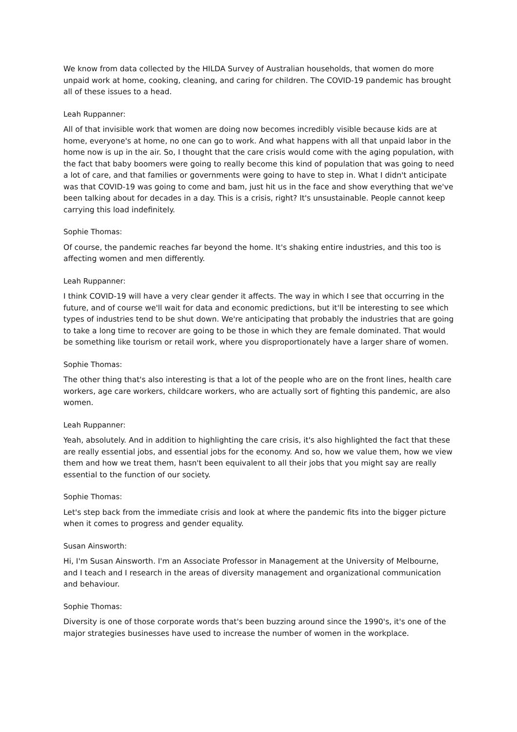We know from data collected by the HILDA Survey of Australian households, that women do more unpaid work at home, cooking, cleaning, and caring for children. The COVID-19 pandemic has brought all of these issues to a head.
Leah Ruppanner:
All of that invisible work that women are doing now becomes incredibly visible because kids are at home, everyone's at home, no one can go to work. And what happens with all that unpaid labor in the home now is up in the air. So, I thought that the care crisis would come with the aging population, with the fact that baby boomers were going to really become this kind of population that was going to need a lot of care, and that families or governments were going to have to step in. What I didn't anticipate was that COVID-19 was going to come and bam, just hit us in the face and show everything that we've been talking about for decades in a day. This is a crisis, right? It's unsustainable. People cannot keep carrying this load indefinitely.
Sophie Thomas:
Of course, the pandemic reaches far beyond the home. It's shaking entire industries, and this too is affecting women and men differently.
Leah Ruppanner:
I think COVID-19 will have a very clear gender it affects. The way in which I see that occurring in the future, and of course we'll wait for data and economic predictions, but it'll be interesting to see which types of industries tend to be shut down. We're anticipating that probably the industries that are going to take a long time to recover are going to be those in which they are female dominated. That would be something like tourism or retail work, where you disproportionately have a larger share of women.
Sophie Thomas:
The other thing that's also interesting is that a lot of the people who are on the front lines, health care workers, age care workers, childcare workers, who are actually sort of fighting this pandemic, are also women.
Leah Ruppanner:
Yeah, absolutely. And in addition to highlighting the care crisis, it's also highlighted the fact that these are really essential jobs, and essential jobs for the economy. And so, how we value them, how we view them and how we treat them, hasn't been equivalent to all their jobs that you might say are really essential to the function of our society.
Sophie Thomas:
Let's step back from the immediate crisis and look at where the pandemic fits into the bigger picture when it comes to progress and gender equality.
Susan Ainsworth:
Hi, I'm Susan Ainsworth. I'm an Associate Professor in Management at the University of Melbourne, and I teach and I research in the areas of diversity management and organizational communication and behaviour.
Sophie Thomas:
Diversity is one of those corporate words that's been buzzing around since the 1990's, it's one of the major strategies businesses have used to increase the number of women in the workplace.